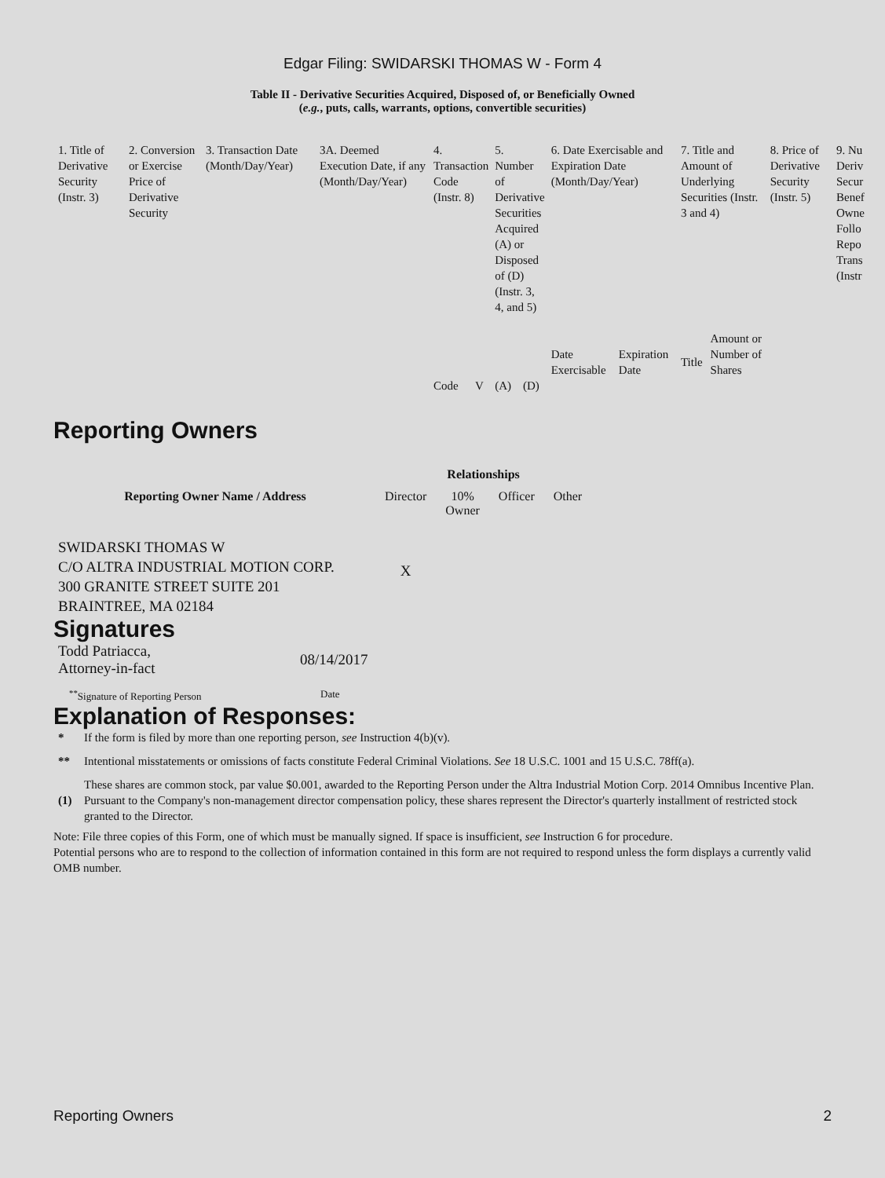Edgar Filing: SWIDARSKI THOMAS W - Form 4
Table II - Derivative Securities Acquired, Disposed of, or Beneficially Owned
(e.g., puts, calls, warrants, options, convertible securities)
| 1. Title of Derivative Security (Instr. 3) | 2. Conversion or Exercise Price of Derivative Security | 3. Transaction Date (Month/Day/Year) | 3A. Deemed Execution Date, if any (Month/Day/Year) | 4. Transaction Code (Instr. 8) | | 5. Number of Derivative Securities Acquired (A) or Disposed of (D) (Instr. 3, 4, and 5) | | 6. Date Exercisable and Expiration Date (Month/Day/Year) | | 7. Title and Amount of Underlying Securities (Instr. 3 and 4) | | 8. Price of Derivative Security (Instr. 5) | 9. Nu Deriv Secur Benef Owne Follo Repo Trans (Instr |
| | | | | | | | | Date Exercisable | Expiration Date | Title | Amount or Number of Shares | | |
| | | | | Code | V | (A) | (D) | | | | | | |
Reporting Owners
| Reporting Owner Name / Address | Relationships | | | |
| --- | --- | --- | --- | --- |
| | Director | 10% Owner | Officer | Other |
| SWIDARSKI THOMAS W C/O ALTRA INDUSTRIAL MOTION CORP. 300 GRANITE STREET SUITE 201 BRAINTREE, MA 02184 | X | | | |
Signatures
| Todd Patriacca, Attorney-in-fact | 08/14/2017 |
| <sup>**</sup> Signature of Reporting Person | Date |
Explanation of Responses:
| * | If the form is filed by more than one reporting person, see Instruction 4(b)(v). |
| ** | Intentional misstatements or omissions of facts constitute Federal Criminal Violations. See 18 U.S.C. 1001 and 15 U.S.C. 78ff(a). |
| (1) | These shares are common stock, par value $0.001, awarded to the Reporting Person under the Altra Industrial Motion Corp. 2014 Omnibus Incentive Plan. Pursuant to the Company's non-management director compensation policy, these shares represent the Director's quarterly installment of restricted stock granted to the Director. |
Note: File three copies of this Form, one of which must be manually signed. If space is insufficient, see Instruction 6 for procedure.
Potential persons who are to respond to the collection of information contained in this form are not required to respond unless the form displays a currently valid OMB number.
Reporting Owners 2